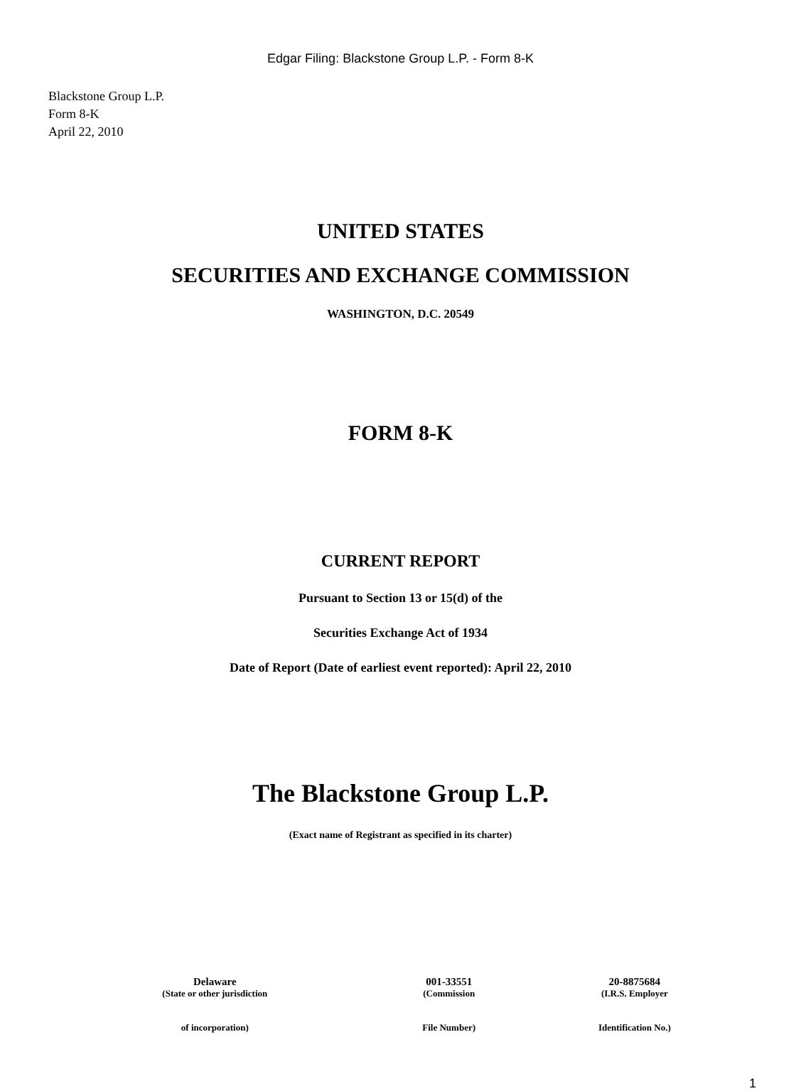Edgar Filing: Blackstone Group L.P. - Form 8-K
Blackstone Group L.P.
Form 8-K
April 22, 2010
UNITED STATES
SECURITIES AND EXCHANGE COMMISSION
WASHINGTON, D.C. 20549
FORM 8-K
CURRENT REPORT
Pursuant to Section 13 or 15(d) of the
Securities Exchange Act of 1934
Date of Report (Date of earliest event reported): April 22, 2010
The Blackstone Group L.P.
(Exact name of Registrant as specified in its charter)
| Delaware | 001-33551 | 20-8875684 |
| (State or other jurisdiction | (Commission | (I.R.S. Employer |
| of incorporation) | File Number) | Identification No.) |
1